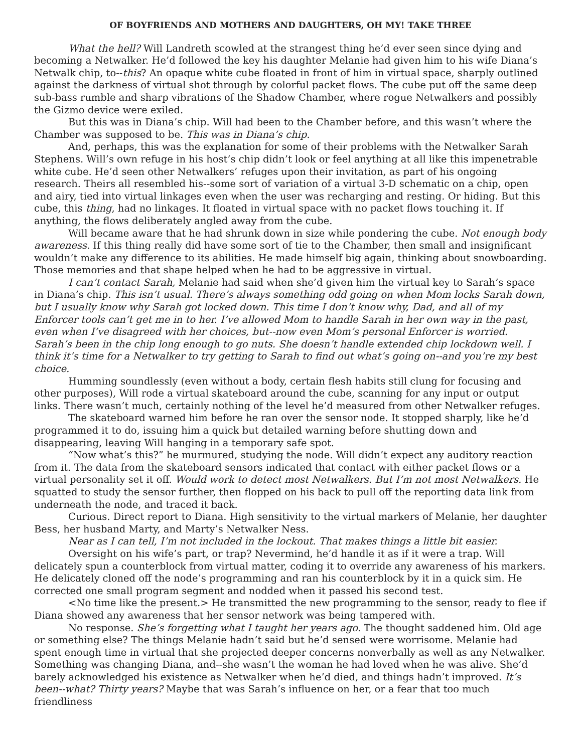OF BOYFRIENDS AND MOTHERS AND DAUGHTERS, OH MY! TAKE THREE
What the hell? Will Landreth scowled at the strangest thing he’d ever seen since dying and becoming a Netwalker. He’d followed the key his daughter Melanie had given him to his wife Diana’s Netwalk chip, to--this? An opaque white cube floated in front of him in virtual space, sharply outlined against the darkness of virtual shot through by colorful packet flows. The cube put off the same deep sub-bass rumble and sharp vibrations of the Shadow Chamber, where rogue Netwalkers and possibly the Gizmo device were exiled.
But this was in Diana’s chip. Will had been to the Chamber before, and this wasn’t where the Chamber was supposed to be. This was in Diana’s chip.
And, perhaps, this was the explanation for some of their problems with the Netwalker Sarah Stephens. Will’s own refuge in his host’s chip didn’t look or feel anything at all like this impenetrable white cube. He’d seen other Netwalkers’ refuges upon their invitation, as part of his ongoing research. Theirs all resembled his--some sort of variation of a virtual 3-D schematic on a chip, open and airy, tied into virtual linkages even when the user was recharging and resting. Or hiding. But this cube, this thing, had no linkages. It floated in virtual space with no packet flows touching it. If anything, the flows deliberately angled away from the cube.
Will became aware that he had shrunk down in size while pondering the cube. Not enough body awareness. If this thing really did have some sort of tie to the Chamber, then small and insignificant wouldn’t make any difference to its abilities. He made himself big again, thinking about snowboarding. Those memories and that shape helped when he had to be aggressive in virtual.
I can’t contact Sarah, Melanie had said when she’d given him the virtual key to Sarah’s space in Diana’s chip. This isn’t usual. There’s always something odd going on when Mom locks Sarah down, but I usually know why Sarah got locked down. This time I don’t know why, Dad, and all of my Enforcer tools can’t get me in to her. I’ve allowed Mom to handle Sarah in her own way in the past, even when I’ve disagreed with her choices, but--now even Mom’s personal Enforcer is worried. Sarah’s been in the chip long enough to go nuts. She doesn’t handle extended chip lockdown well. I think it’s time for a Netwalker to try getting to Sarah to find out what’s going on--and you’re my best choice.
Humming soundlessly (even without a body, certain flesh habits still clung for focusing and other purposes), Will rode a virtual skateboard around the cube, scanning for any input or output links. There wasn’t much, certainly nothing of the level he’d measured from other Netwalker refuges.
The skateboard warned him before he ran over the sensor node. It stopped sharply, like he’d programmed it to do, issuing him a quick but detailed warning before shutting down and disappearing, leaving Will hanging in a temporary safe spot.
“Now what’s this?” he murmured, studying the node. Will didn’t expect any auditory reaction from it. The data from the skateboard sensors indicated that contact with either packet flows or a virtual personality set it off. Would work to detect most Netwalkers. But I’m not most Netwalkers. He squatted to study the sensor further, then flopped on his back to pull off the reporting data link from underneath the node, and traced it back.
Curious. Direct report to Diana. High sensitivity to the virtual markers of Melanie, her daughter Bess, her husband Marty, and Marty’s Netwalker Ness.
Near as I can tell, I’m not included in the lockout. That makes things a little bit easier.
Oversight on his wife’s part, or trap? Nevermind, he’d handle it as if it were a trap. Will delicately spun a counterblock from virtual matter, coding it to override any awareness of his markers. He delicately cloned off the node’s programming and ran his counterblock by it in a quick sim. He corrected one small program segment and nodded when it passed his second test.
<No time like the present.> He transmitted the new programming to the sensor, ready to flee if Diana showed any awareness that her sensor network was being tampered with.
No response. She’s forgetting what I taught her years ago. The thought saddened him. Old age or something else? The things Melanie hadn’t said but he’d sensed were worrisome. Melanie had spent enough time in virtual that she projected deeper concerns nonverbally as well as any Netwalker. Something was changing Diana, and--she wasn’t the woman he had loved when he was alive. She’d barely acknowledged his existence as Netwalker when he’d died, and things hadn’t improved. It’s been--what? Thirty years? Maybe that was Sarah’s influence on her, or a fear that too much friendliness